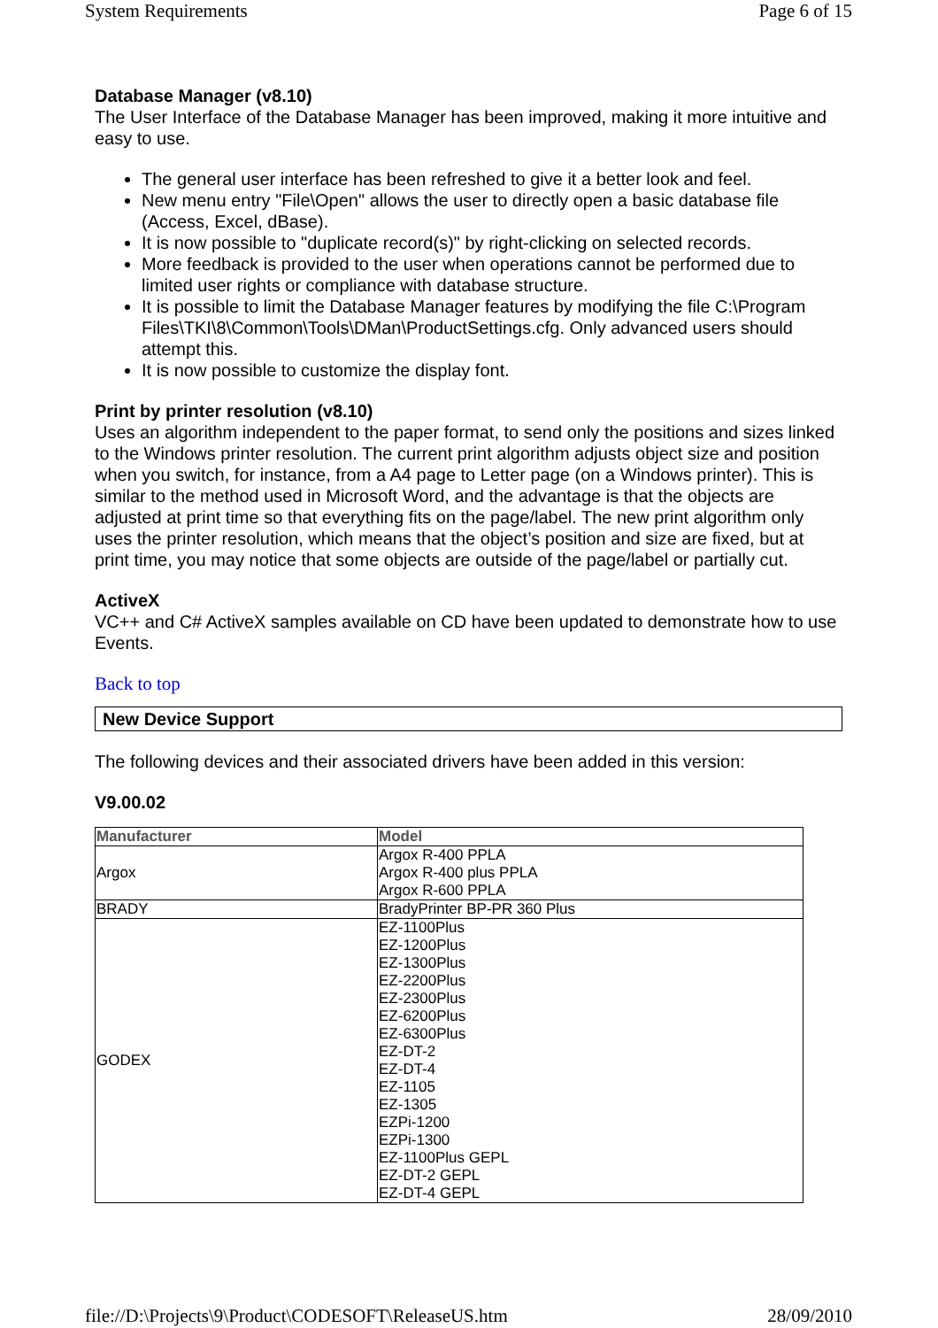System Requirements Page 6 of 15
Database Manager (v8.10)
The User Interface of the Database Manager has been improved, making it more intuitive and easy to use.
The general user interface has been refreshed to give it a better look and feel.
New menu entry "File\Open" allows the user to directly open a basic database file (Access, Excel, dBase).
It is now possible to "duplicate record(s)" by right-clicking on selected records.
More feedback is provided to the user when operations cannot be performed due to limited user rights or compliance with database structure.
It is possible to limit the Database Manager features by modifying the file C:\Program Files\TKI\8\Common\Tools\DMan\ProductSettings.cfg. Only advanced users should attempt this.
It is now possible to customize the display font.
Print by printer resolution (v8.10)
Uses an algorithm independent to the paper format, to send only the positions and sizes linked to the Windows printer resolution. The current print algorithm adjusts object size and position when you switch, for instance, from a A4 page to Letter page (on a Windows printer). This is similar to the method used in Microsoft Word, and the advantage is that the objects are adjusted at print time so that everything fits on the page/label. The new print algorithm only uses the printer resolution, which means that the object’s position and size are fixed, but at print time, you may notice that some objects are outside of the page/label or partially cut.
ActiveX
VC++ and C# ActiveX samples available on CD have been updated to demonstrate how to use Events.
Back to top
New Device Support
The following devices and their associated drivers have been added in this version:
V9.00.02
| Manufacturer | Model |
| --- | --- |
| Argox | Argox R-400 PPLA Argox R-400 plus PPLA Argox R-600 PPLA |
| BRADY | BradyPrinter BP-PR 360 Plus |
| GODEX | EZ-1100Plus EZ-1200Plus EZ-1300Plus EZ-2200Plus EZ-2300Plus EZ-6200Plus EZ-6300Plus EZ-DT-2 EZ-DT-4 EZ-1105 EZ-1305 EZPi-1200 EZPi-1300 EZ-1100Plus GEPL EZ-DT-2 GEPL EZ-DT-4 GEPL |
file://D:\Projects\9\Product\CODESOFT\ReleaseUS.htm 28/09/2010